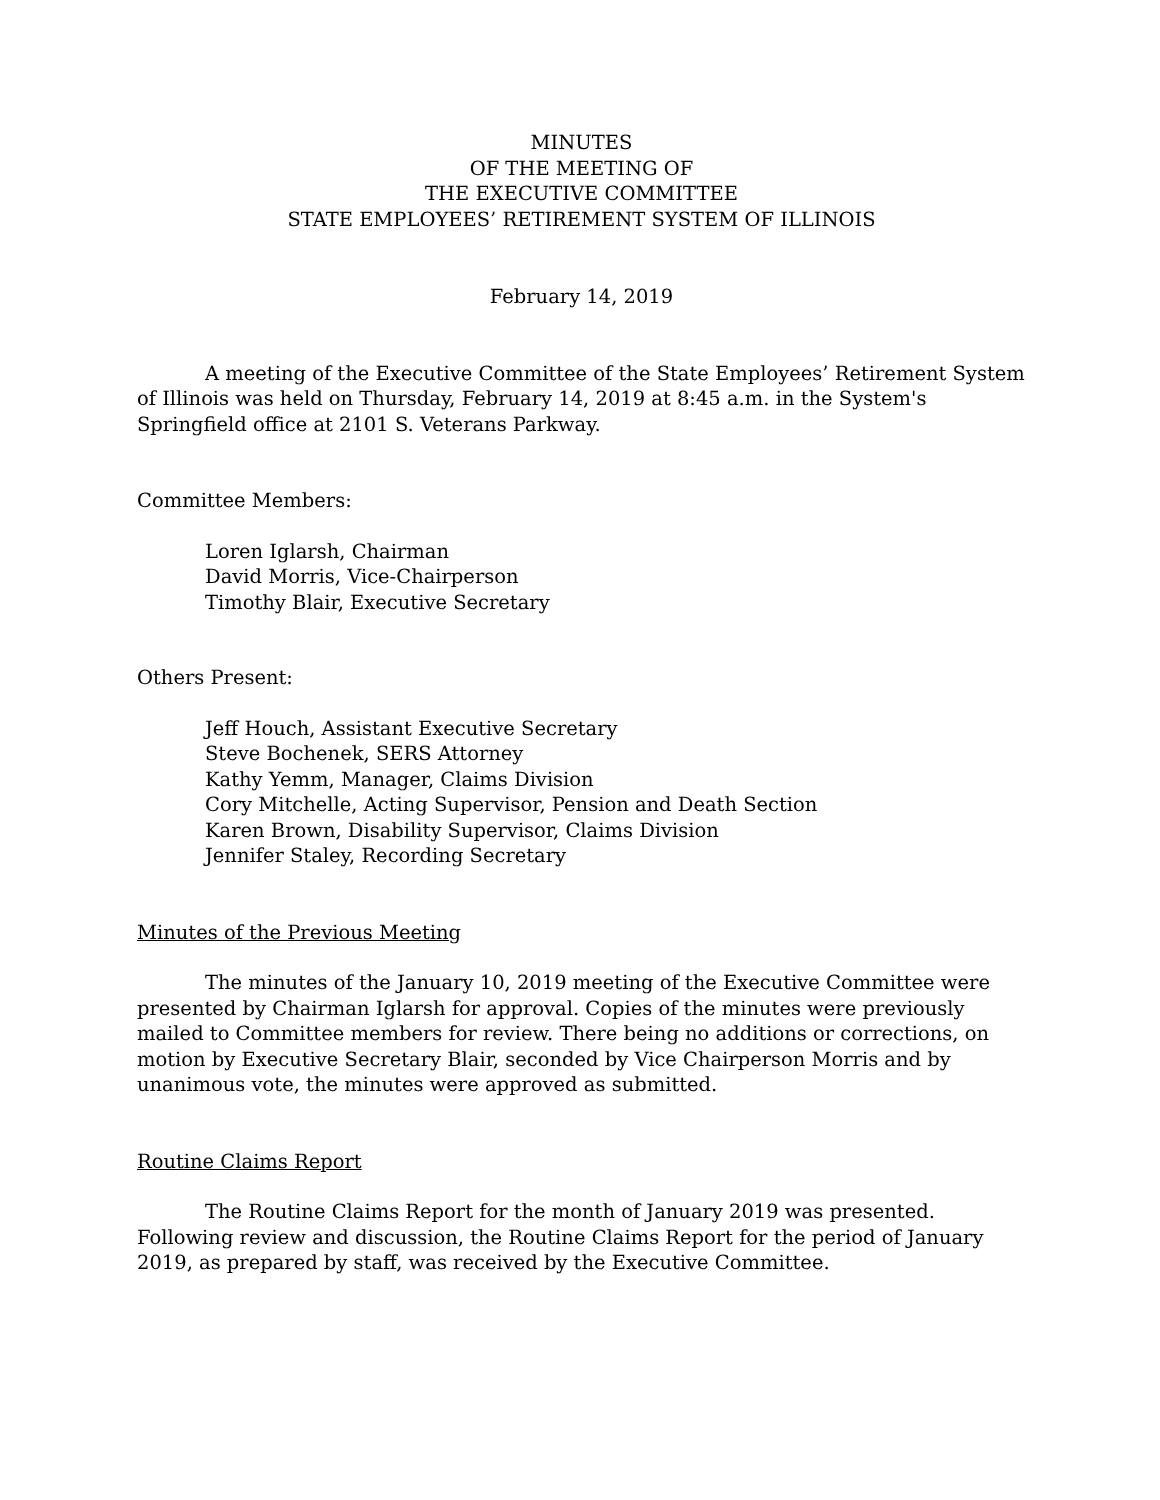MINUTES
OF THE MEETING OF
THE EXECUTIVE COMMITTEE
STATE EMPLOYEES’ RETIREMENT SYSTEM OF ILLINOIS
February 14, 2019
A meeting of the Executive Committee of the State Employees’ Retirement System of Illinois was held on Thursday, February 14, 2019 at 8:45 a.m. in the System's Springfield office at 2101 S. Veterans Parkway.
Committee Members:
Loren Iglarsh, Chairman
David Morris, Vice-Chairperson
Timothy Blair, Executive Secretary
Others Present:
Jeff Houch, Assistant Executive Secretary
Steve Bochenek, SERS Attorney
Kathy Yemm, Manager, Claims Division
Cory Mitchelle, Acting Supervisor, Pension and Death Section
Karen Brown, Disability Supervisor, Claims Division
Jennifer Staley, Recording Secretary
Minutes of the Previous Meeting
The minutes of the January 10, 2019 meeting of the Executive Committee were presented by Chairman Iglarsh for approval. Copies of the minutes were previously mailed to Committee members for review. There being no additions or corrections, on motion by Executive Secretary Blair, seconded by Vice Chairperson Morris and by unanimous vote, the minutes were approved as submitted.
Routine Claims Report
The Routine Claims Report for the month of January 2019 was presented. Following review and discussion, the Routine Claims Report for the period of January 2019, as prepared by staff, was received by the Executive Committee.